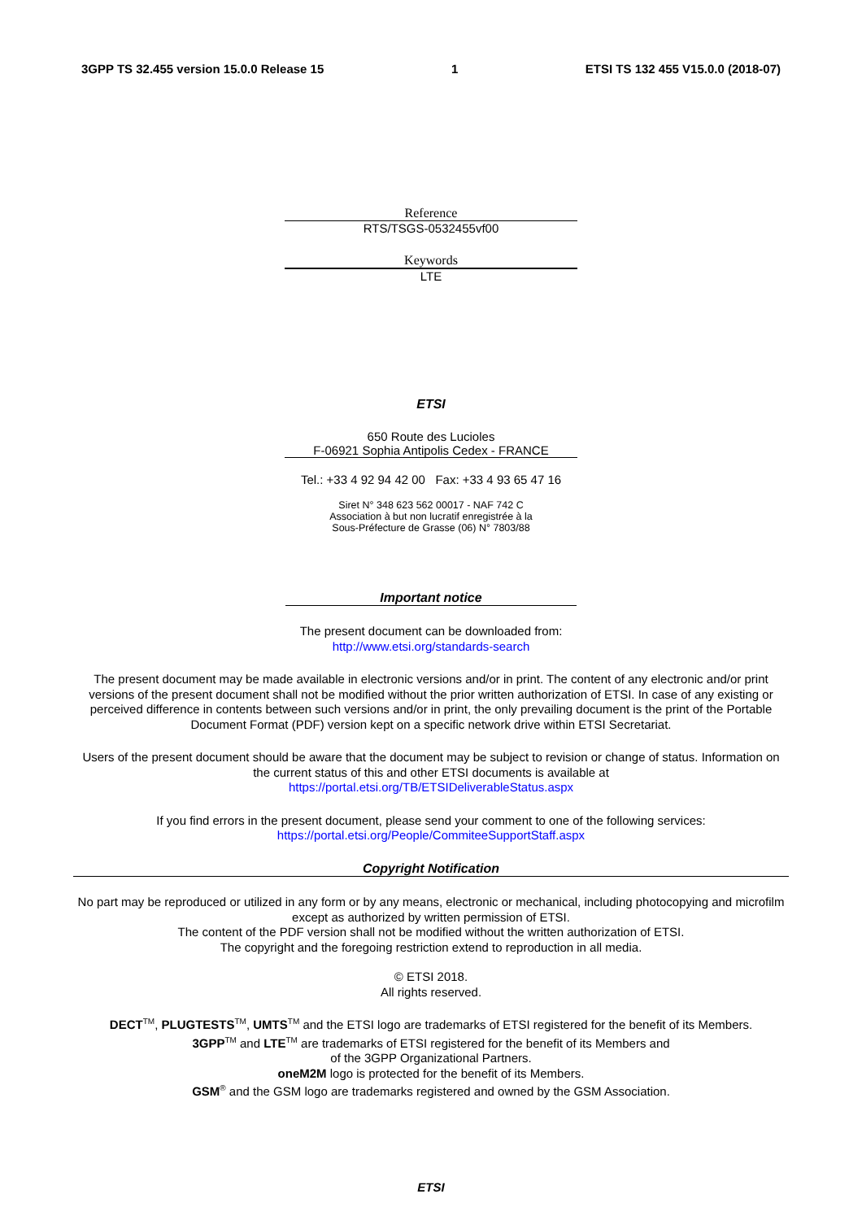3GPP TS 32.455 version 15.0.0 Release 15 1 ETSI TS 132 455 V15.0.0 (2018-07)
Reference
RTS/TSGS-0532455vf00
Keywords
LTE
ETSI
650 Route des Lucioles
F-06921 Sophia Antipolis Cedex - FRANCE
Tel.: +33 4 92 94 42 00 Fax: +33 4 93 65 47 16
Siret N° 348 623 562 00017 - NAF 742 C
Association à but non lucratif enregistrée à la
Sous-Préfecture de Grasse (06) N° 7803/88
Important notice
The present document can be downloaded from:
http://www.etsi.org/standards-search
The present document may be made available in electronic versions and/or in print. The content of any electronic and/or print versions of the present document shall not be modified without the prior written authorization of ETSI. In case of any existing or perceived difference in contents between such versions and/or in print, the only prevailing document is the print of the Portable Document Format (PDF) version kept on a specific network drive within ETSI Secretariat.
Users of the present document should be aware that the document may be subject to revision or change of status. Information on the current status of this and other ETSI documents is available at
https://portal.etsi.org/TB/ETSIDeliverableStatus.aspx
If you find errors in the present document, please send your comment to one of the following services:
https://portal.etsi.org/People/CommiteeSupportStaff.aspx
Copyright Notification
No part may be reproduced or utilized in any form or by any means, electronic or mechanical, including photocopying and microfilm except as authorized by written permission of ETSI.
The content of the PDF version shall not be modified without the written authorization of ETSI.
The copyright and the foregoing restriction extend to reproduction in all media.
© ETSI 2018.
All rights reserved.
DECT<sup>TM</sup>, PLUGTESTS<sup>TM</sup>, UMTS<sup>TM</sup> and the ETSI logo are trademarks of ETSI registered for the benefit of its Members.
3GPP<sup>TM</sup> and LTE<sup>TM</sup> are trademarks of ETSI registered for the benefit of its Members and
of the 3GPP Organizational Partners.
oneM2M logo is protected for the benefit of its Members.
GSM<sup>®</sup> and the GSM logo are trademarks registered and owned by the GSM Association.
ETSI